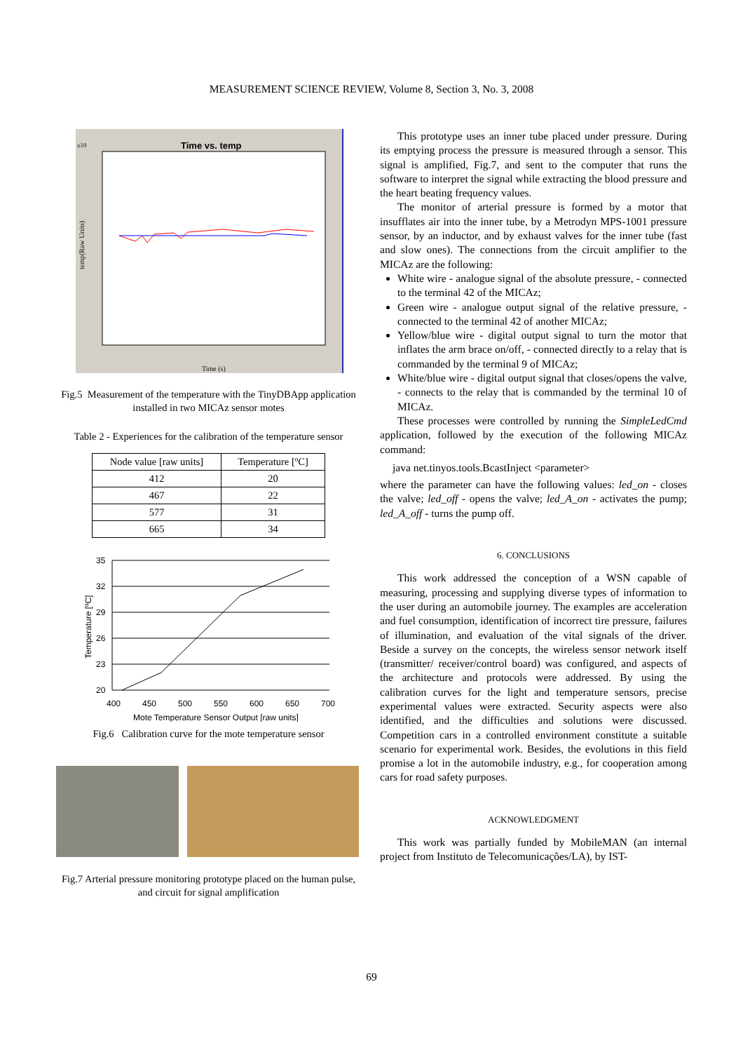MEASUREMENT SCIENCE REVIEW, Volume 8, Section 3, No. 3, 2008
Time vs. temp
x10
temp(Raw Units)
Time (s)
Fig.5 Measurement of the temperature with the TinyDBApp application installed in two MICAz sensor motes
Table 2 - Experiences for the calibration of the temperature sensor
| Node value [raw units] | Temperature [ºC] |
| --- | --- |
| 412 | 20 |
| 467 | 22 |
| 577 | 31 |
| 665 | 34 |
35
32
29
26
23
20
400
450
500
550
600
650
700
Mote Temperature Sensor Output [raw units]
Temperature [ºC]
Fig.6 Calibration curve for the mote temperature sensor
Fig.7 Arterial pressure monitoring prototype placed on the human pulse, and circuit for signal amplification
This prototype uses an inner tube placed under pressure. During its emptying process the pressure is measured through a sensor. This signal is amplified, Fig.7, and sent to the computer that runs the software to interpret the signal while extracting the blood pressure and the heart beating frequency values.
The monitor of arterial pressure is formed by a motor that insufflates air into the inner tube, by a Metrodyn MPS-1001 pressure sensor, by an inductor, and by exhaust valves for the inner tube (fast and slow ones). The connections from the circuit amplifier to the MICAz are the following:
White wire - analogue signal of the absolute pressure, - connected to the terminal 42 of the MICAz;
Green wire - analogue output signal of the relative pressure, - connected to the terminal 42 of another MICAz;
Yellow/blue wire - digital output signal to turn the motor that inflates the arm brace on/off, - connected directly to a relay that is commanded by the terminal 9 of MICAz;
White/blue wire - digital output signal that closes/opens the valve, - connects to the relay that is commanded by the terminal 10 of MICAz.
These processes were controlled by running the SimpleLedCmd application, followed by the execution of the following MICAz command:
java net.tinyos.tools.BcastInject <parameter>
where the parameter can have the following values: led_on - closes the valve; led_off - opens the valve; led_A_on - activates the pump; led_A_off - turns the pump off.
6. CONCLUSIONS
This work addressed the conception of a WSN capable of measuring, processing and supplying diverse types of information to the user during an automobile journey. The examples are acceleration and fuel consumption, identification of incorrect tire pressure, failures of illumination, and evaluation of the vital signals of the driver. Beside a survey on the concepts, the wireless sensor network itself (transmitter/ receiver/control board) was configured, and aspects of the architecture and protocols were addressed. By using the calibration curves for the light and temperature sensors, precise experimental values were extracted. Security aspects were also identified, and the difficulties and solutions were discussed. Competition cars in a controlled environment constitute a suitable scenario for experimental work. Besides, the evolutions in this field promise a lot in the automobile industry, e.g., for cooperation among cars for road safety purposes.
ACKNOWLEDGMENT
This work was partially funded by MobileMAN (an internal project from Instituto de Telecomunicações/LA), by IST-
69